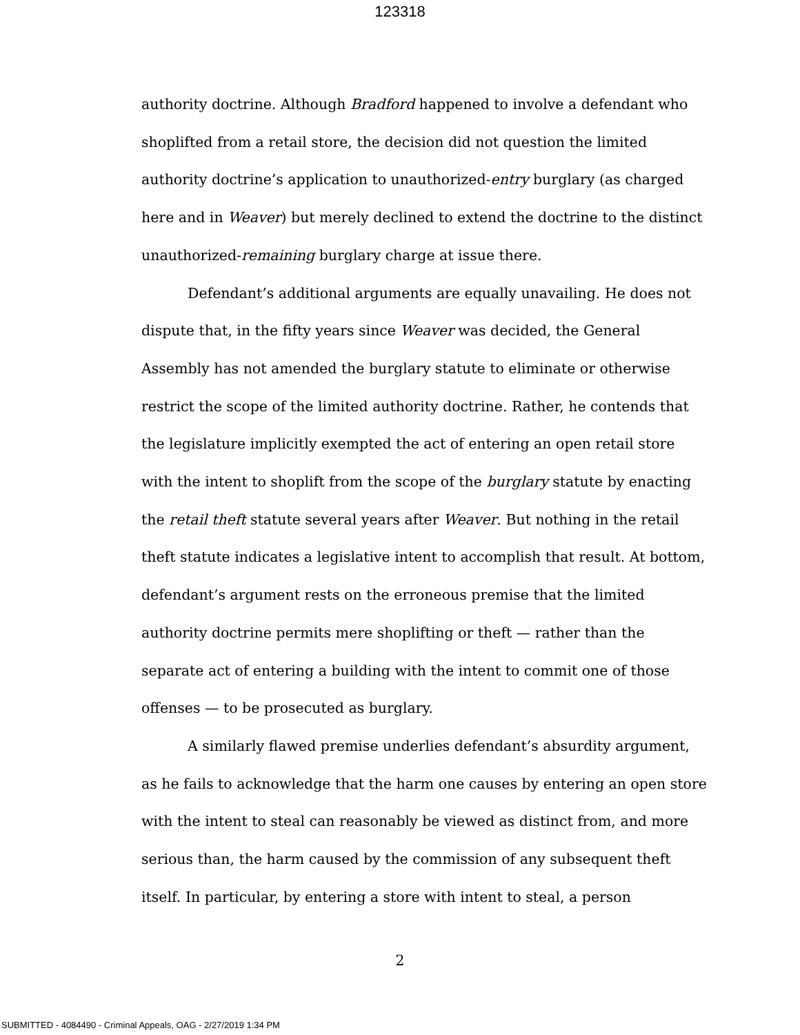123318
authority doctrine. Although Bradford happened to involve a defendant who shoplifted from a retail store, the decision did not question the limited authority doctrine’s application to unauthorized-entry burglary (as charged here and in Weaver) but merely declined to extend the doctrine to the distinct unauthorized-remaining burglary charge at issue there.
Defendant’s additional arguments are equally unavailing. He does not dispute that, in the fifty years since Weaver was decided, the General Assembly has not amended the burglary statute to eliminate or otherwise restrict the scope of the limited authority doctrine. Rather, he contends that the legislature implicitly exempted the act of entering an open retail store with the intent to shoplift from the scope of the burglary statute by enacting the retail theft statute several years after Weaver. But nothing in the retail theft statute indicates a legislative intent to accomplish that result. At bottom, defendant’s argument rests on the erroneous premise that the limited authority doctrine permits mere shoplifting or theft — rather than the separate act of entering a building with the intent to commit one of those offenses — to be prosecuted as burglary.
A similarly flawed premise underlies defendant’s absurdity argument, as he fails to acknowledge that the harm one causes by entering an open store with the intent to steal can reasonably be viewed as distinct from, and more serious than, the harm caused by the commission of any subsequent theft itself. In particular, by entering a store with intent to steal, a person
2
SUBMITTED - 4084490 - Criminal Appeals, OAG - 2/27/2019 1:34 PM